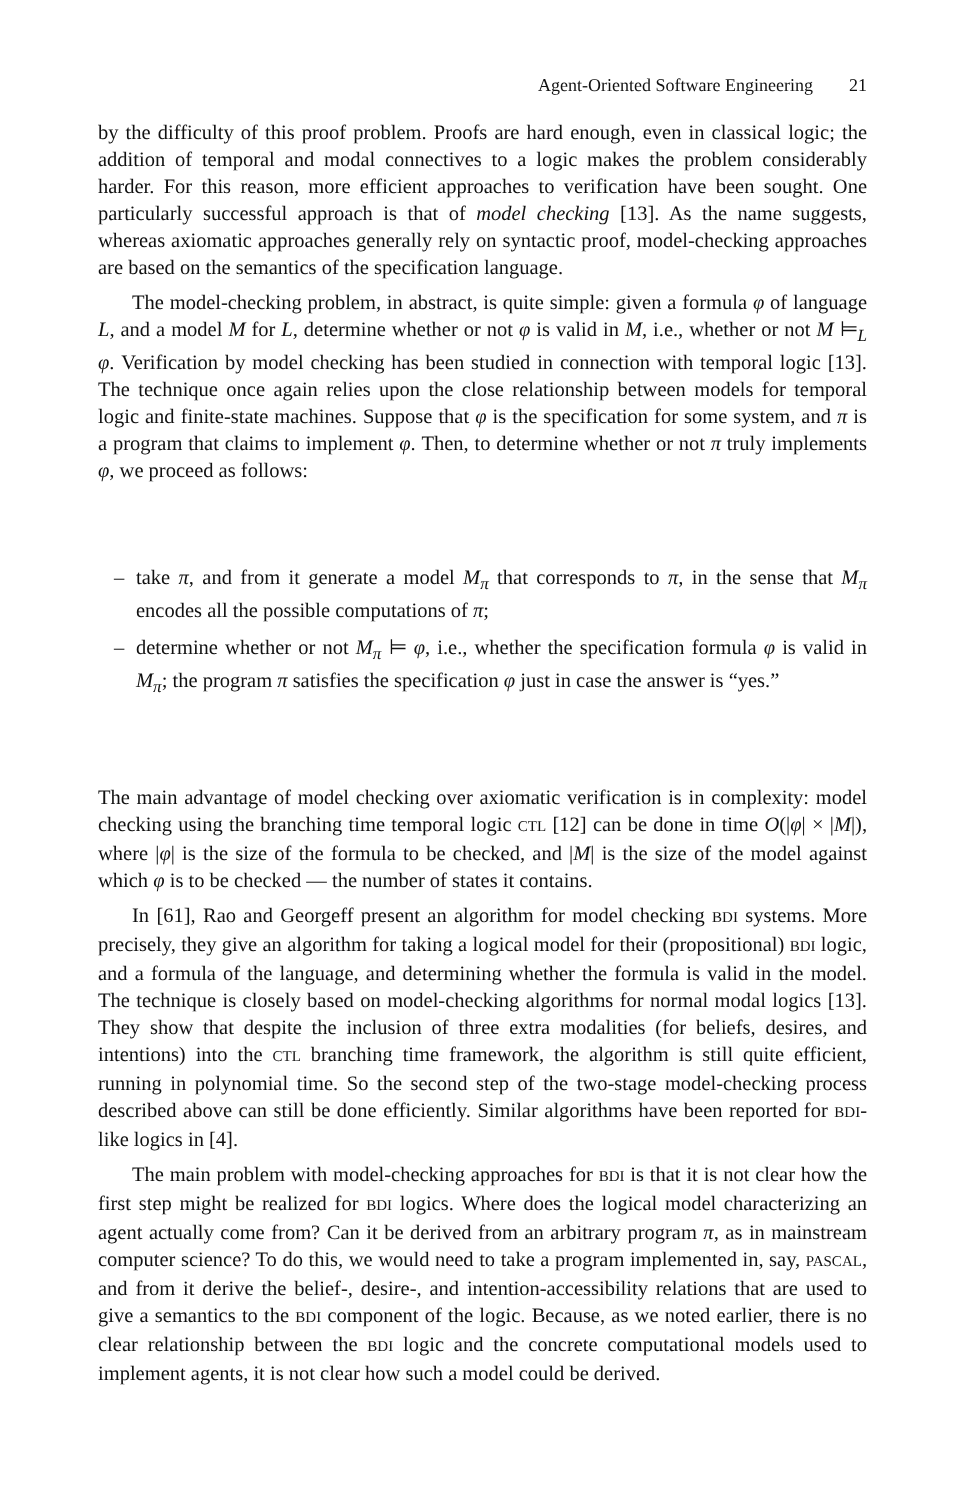Agent-Oriented Software Engineering 21
by the difficulty of this proof problem. Proofs are hard enough, even in classical logic; the addition of temporal and modal connectives to a logic makes the problem considerably harder. For this reason, more efficient approaches to verification have been sought. One particularly successful approach is that of model checking [13]. As the name suggests, whereas axiomatic approaches generally rely on syntactic proof, model-checking approaches are based on the semantics of the specification language.
The model-checking problem, in abstract, is quite simple: given a formula φ of language L, and a model M for L, determine whether or not φ is valid in M, i.e., whether or not M ⊨<sub>L</sub> φ. Verification by model checking has been studied in connection with temporal logic [13]. The technique once again relies upon the close relationship between models for temporal logic and finite-state machines. Suppose that φ is the specification for some system, and π is a program that claims to implement φ. Then, to determine whether or not π truly implements φ, we proceed as follows:
– take π, and from it generate a model M<sub>π</sub> that corresponds to π, in the sense that M<sub>π</sub> encodes all the possible computations of π;
– determine whether or not M<sub>π</sub> ⊨ φ, i.e., whether the specification formula φ is valid in M<sub>π</sub>; the program π satisfies the specification φ just in case the answer is “yes.”
The main advantage of model checking over axiomatic verification is in complexity: model checking using the branching time temporal logic CTL [12] can be done in time O(|φ| × |M|), where |φ| is the size of the formula to be checked, and |M| is the size of the model against which φ is to be checked — the number of states it contains.
In [61], Rao and Georgeff present an algorithm for model checking BDI systems. More precisely, they give an algorithm for taking a logical model for their (propositional) BDI logic, and a formula of the language, and determining whether the formula is valid in the model. The technique is closely based on model-checking algorithms for normal modal logics [13]. They show that despite the inclusion of three extra modalities (for beliefs, desires, and intentions) into the CTL branching time framework, the algorithm is still quite efficient, running in polynomial time. So the second step of the two-stage model-checking process described above can still be done efficiently. Similar algorithms have been reported for BDI-like logics in [4].
The main problem with model-checking approaches for BDI is that it is not clear how the first step might be realized for BDI logics. Where does the logical model characterizing an agent actually come from? Can it be derived from an arbitrary program π, as in mainstream computer science? To do this, we would need to take a program implemented in, say, PASCAL, and from it derive the belief-, desire-, and intention-accessibility relations that are used to give a semantics to the BDI component of the logic. Because, as we noted earlier, there is no clear relationship between the BDI logic and the concrete computational models used to implement agents, it is not clear how such a model could be derived.